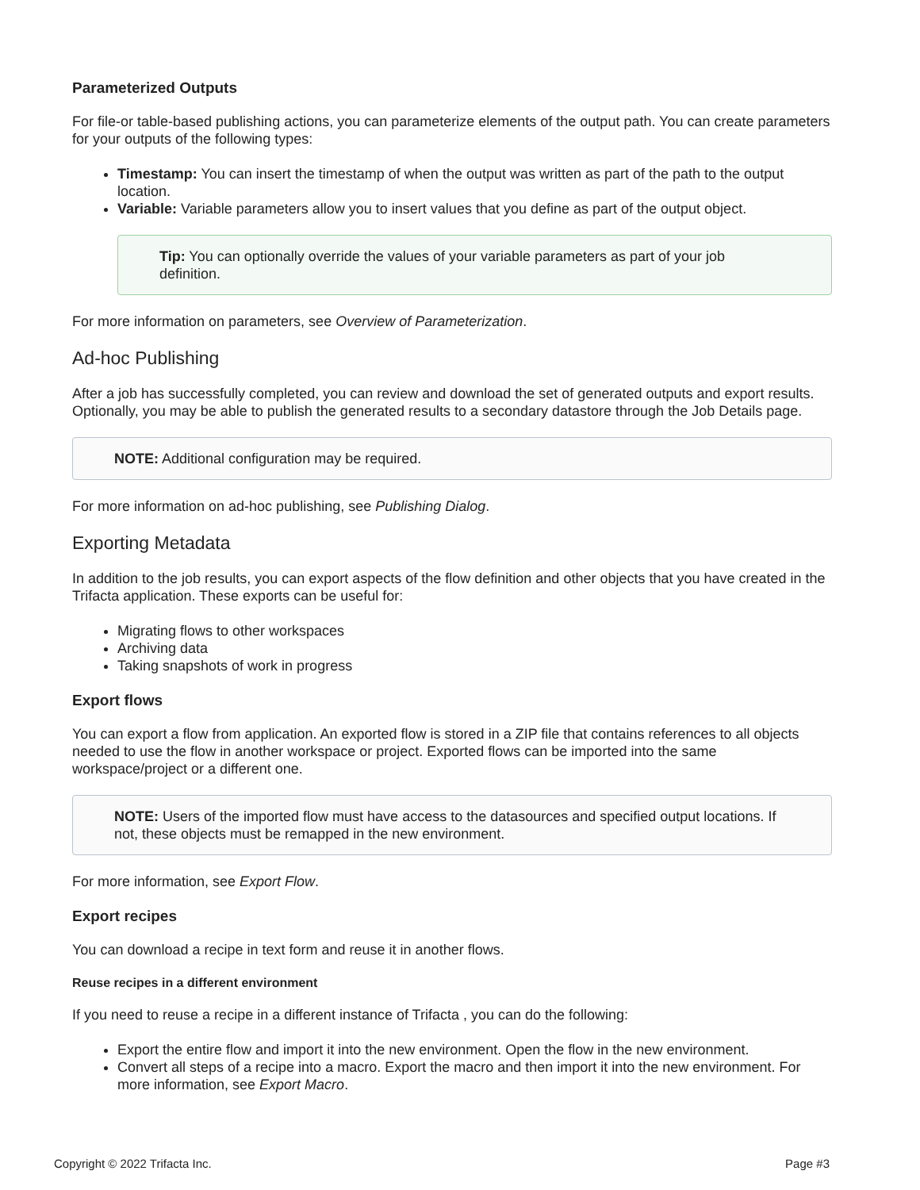Parameterized Outputs
For file-or table-based publishing actions, you can parameterize elements of the output path. You can create parameters for your outputs of the following types:
Timestamp: You can insert the timestamp of when the output was written as part of the path to the output location.
Variable: Variable parameters allow you to insert values that you define as part of the output object.
Tip: You can optionally override the values of your variable parameters as part of your job definition.
For more information on parameters, see Overview of Parameterization.
Ad-hoc Publishing
After a job has successfully completed, you can review and download the set of generated outputs and export results. Optionally, you may be able to publish the generated results to a secondary datastore through the Job Details page.
NOTE: Additional configuration may be required.
For more information on ad-hoc publishing, see Publishing Dialog.
Exporting Metadata
In addition to the job results, you can export aspects of the flow definition and other objects that you have created in the Trifacta application. These exports can be useful for:
Migrating flows to other workspaces
Archiving data
Taking snapshots of work in progress
Export flows
You can export a flow from application. An exported flow is stored in a ZIP file that contains references to all objects needed to use the flow in another workspace or project. Exported flows can be imported into the same workspace/project or a different one.
NOTE: Users of the imported flow must have access to the datasources and specified output locations. If not, these objects must be remapped in the new environment.
For more information, see Export Flow.
Export recipes
You can download a recipe in text form and reuse it in another flows.
Reuse recipes in a different environment
If you need to reuse a recipe in a different instance of Trifacta , you can do the following:
Export the entire flow and import it into the new environment. Open the flow in the new environment.
Convert all steps of a recipe into a macro. Export the macro and then import it into the new environment. For more information, see Export Macro.
Copyright © 2022 Trifacta Inc. Page #3